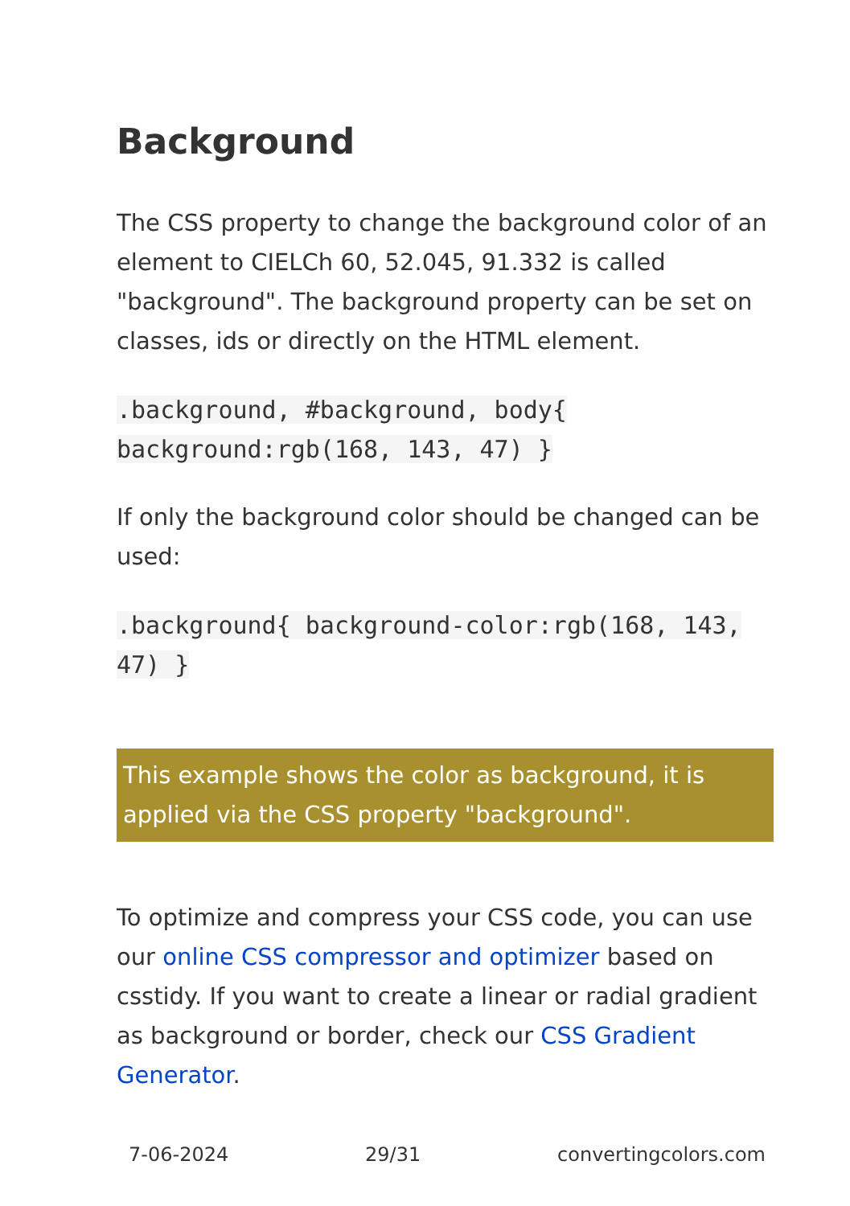Background
The CSS property to change the background color of an element to CIELCh 60, 52.045, 91.332 is called "background". The background property can be set on classes, ids or directly on the HTML element.
.background, #background, body{ background:rgb(168, 143, 47) }
If only the background color should be changed can be used:
.background{ background-color:rgb(168, 143, 47) }
This example shows the color as background, it is applied via the CSS property "background".
To optimize and compress your CSS code, you can use our online CSS compressor and optimizer based on csstidy. If you want to create a linear or radial gradient as background or border, check our CSS Gradient Generator.
7-06-2024 29/31 convertingcolors.com